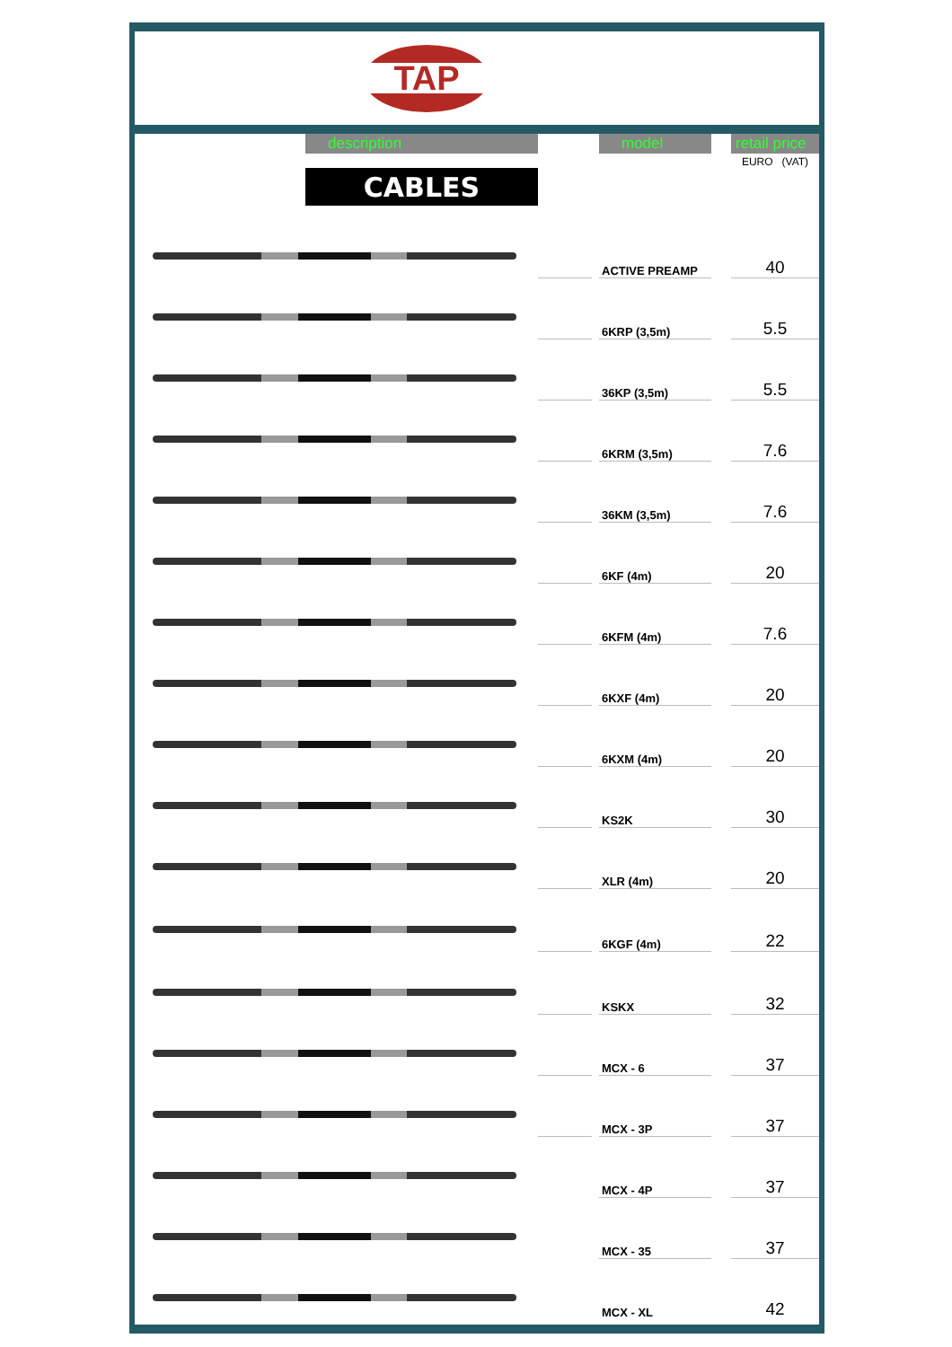TAP
| | description | | | | | model | | retail price |
| --- | --- | --- | --- | --- | --- | --- | --- | --- |
| | | | | | | | | EURO (VAT) |
| | CABLES | | | | | | | |
| | | | | | | ACTIVE PREAMP | | 40 |
| | | | | | | 6KRP (3,5m) | | 5.5 |
| | | | | | | 36KP (3,5m) | | 5.5 |
| | | | | | | 6KRM (3,5m) | | 7.6 |
| | | | | | | 36KM (3,5m) | | 7.6 |
| | | | | | | 6KF (4m) | | 20 |
| | | | | | | 6KFM (4m) | | 7.6 |
| | | | | | | 6KXF (4m) | | 20 |
| | | | | | | 6KXM (4m) | | 20 |
| | | | | | | KS2K | | 30 |
| | | | | | | XLR (4m) | | 20 |
| | | | | | | 6KGF (4m) | | 22 |
| | | | | | | KSKX | | 32 |
| | | | | | | MCX - 6 | | 37 |
| | | | | | | MCX - 3P | | 37 |
| | | | | | | MCX - 4P | | 37 |
| | | | | | | MCX - 35 | | 37 |
| | | | | | | MCX - XL | | 42 |